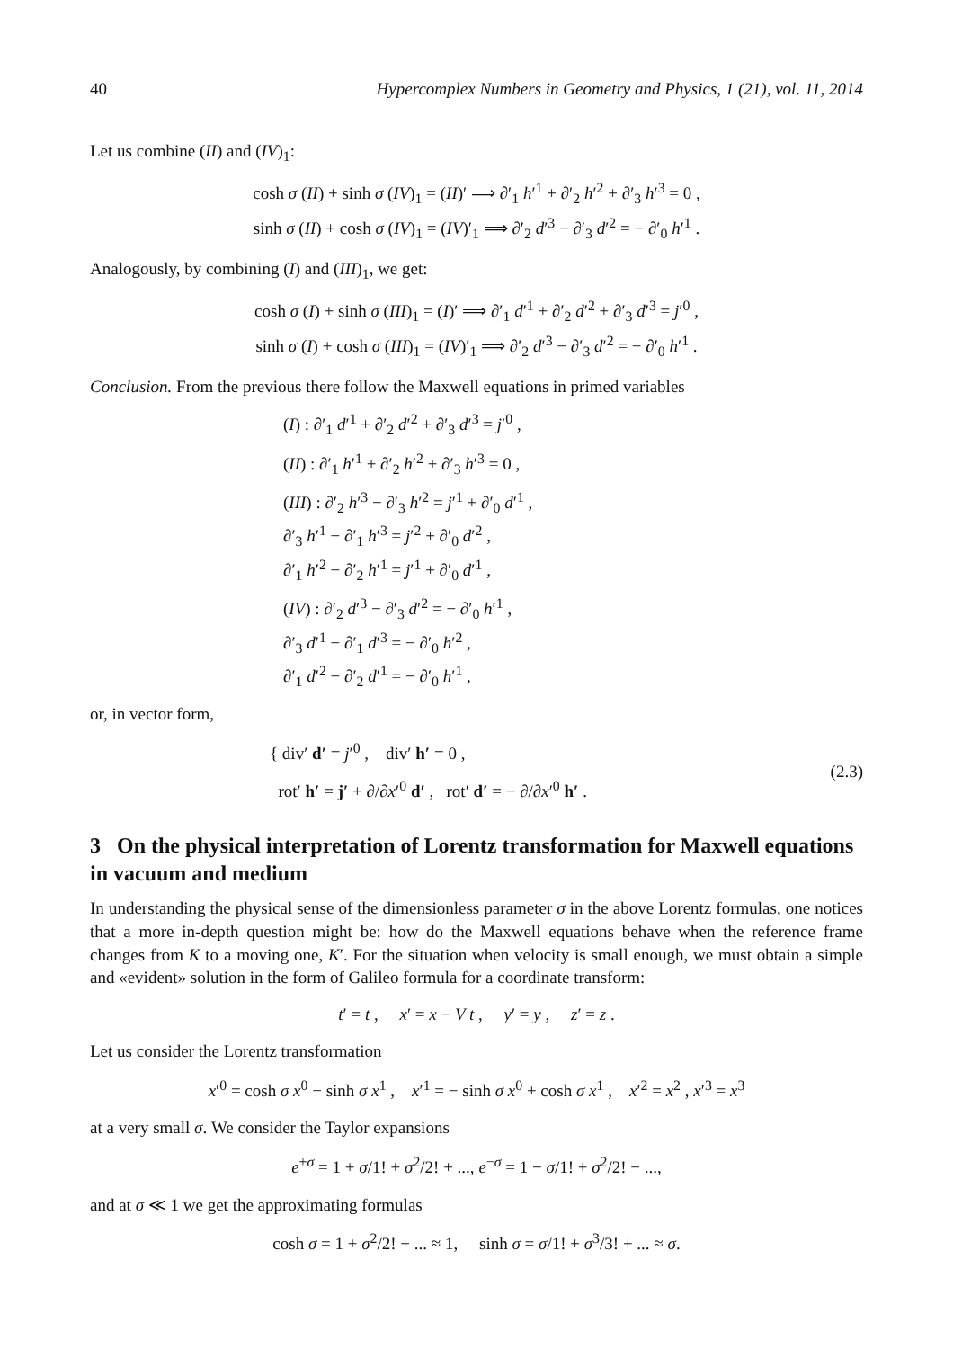40 Hypercomplex Numbers in Geometry and Physics, 1 (21), vol. 11, 2014
Let us combine (II) and (IV)<sub>1</sub>:
cosh σ (II) + sinh σ (IV)<sub>1</sub> = (II)′ ⟹ ∂′<sub>1</sub> h′<sup>1</sup> + ∂′<sub>2</sub> h′<sup>2</sup> + ∂′<sub>3</sub> h′<sup>3</sup> = 0 ,
sinh σ (II) + cosh σ (IV)<sub>1</sub> = (IV)′<sub>1</sub> ⟹ ∂′<sub>2</sub> d′<sup>3</sup> − ∂′<sub>3</sub> d′<sup>2</sup> = − ∂′<sub>0</sub> h′<sup>1</sup> .
Analogously, by combining (I) and (III)<sub>1</sub>, we get:
cosh σ (I) + sinh σ (III)<sub>1</sub> = (I)′ ⟹ ∂′<sub>1</sub> d′<sup>1</sup> + ∂′<sub>2</sub> d′<sup>2</sup> + ∂′<sub>3</sub> d′<sup>3</sup> = j′<sup>0</sup> ,
sinh σ (I) + cosh σ (III)<sub>1</sub> = (IV)′<sub>1</sub> ⟹ ∂′<sub>2</sub> d′<sup>3</sup> − ∂′<sub>3</sub> d′<sup>2</sup> = − ∂′<sub>0</sub> h′<sup>1</sup> .
Conclusion. From the previous there follow the Maxwell equations in primed variables
(I) : ∂′<sub>1</sub> d′<sup>1</sup> + ∂′<sub>2</sub> d′<sup>2</sup> + ∂′<sub>3</sub> d′<sup>3</sup> = j′<sup>0</sup> ,
(II) : ∂′<sub>1</sub> h′<sup>1</sup> + ∂′<sub>2</sub> h′<sup>2</sup> + ∂′<sub>3</sub> h′<sup>3</sup> = 0 ,
(III) : ∂′<sub>2</sub> h′<sup>3</sup> − ∂′<sub>3</sub> h′<sup>2</sup> = j′<sup>1</sup> + ∂′<sub>0</sub> d′<sup>1</sup> ,
∂′<sub>3</sub> h′<sup>1</sup> − ∂′<sub>1</sub> h′<sup>3</sup> = j′<sup>2</sup> + ∂′<sub>0</sub> d′<sup>2</sup> ,
∂′<sub>1</sub> h′<sup>2</sup> − ∂′<sub>2</sub> h′<sup>1</sup> = j′<sup>1</sup> + ∂′<sub>0</sub> d′<sup>1</sup> ,
(IV) : ∂′<sub>2</sub> d′<sup>3</sup> − ∂′<sub>3</sub> d′<sup>2</sup> = − ∂′<sub>0</sub> h′<sup>1</sup> ,
∂′<sub>3</sub> d′<sup>1</sup> − ∂′<sub>1</sub> d′<sup>3</sup> = − ∂′<sub>0</sub> h′<sup>2</sup> ,
∂′<sub>1</sub> d′<sup>2</sup> − ∂′<sub>2</sub> d′<sup>1</sup> = − ∂′<sub>0</sub> h′<sup>1</sup> ,
or, in vector form,
{ div′ d′ = j′<sup>0</sup> , div′ h′ = 0 ,
rot′ h′ = j′ + ∂/∂x′<sup>0</sup> d′ , rot′ d′ = − ∂/∂x′<sup>0</sup> h′ .
(2.3)
3 On the physical interpretation of Lorentz transformation for Maxwell equations in vacuum and medium
In understanding the physical sense of the dimensionless parameter σ in the above Lorentz formulas, one notices that a more in-depth question might be: how do the Maxwell equations behave when the reference frame changes from K to a moving one, K′. For the situation when velocity is small enough, we must obtain a simple and «evident» solution in the form of Galileo formula for a coordinate transform:
t′ = t , x′ = x − V t , y′ = y , z′ = z .
Let us consider the Lorentz transformation
x′<sup>0</sup> = cosh σ x<sup>0</sup> − sinh σ x<sup>1</sup> , x′<sup>1</sup> = − sinh σ x<sup>0</sup> + cosh σ x<sup>1</sup> , x′<sup>2</sup> = x<sup>2</sup> , x′<sup>3</sup> = x<sup>3</sup>
at a very small σ. We consider the Taylor expansions
e<sup>+σ</sup> = 1 + σ/1! + σ<sup>2</sup>/2! + ..., e<sup>−σ</sup> = 1 − σ/1! + σ<sup>2</sup>/2! − ...,
and at σ ≪ 1 we get the approximating formulas
cosh σ = 1 + σ<sup>2</sup>/2! + ... ≈ 1, sinh σ = σ/1! + σ<sup>3</sup>/3! + ... ≈ σ.